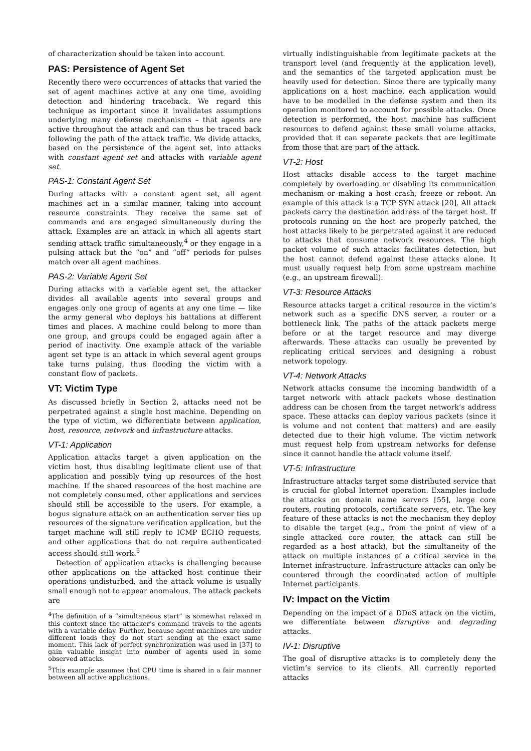of characterization should be taken into account.
PAS: Persistence of Agent Set
Recently there were occurrences of attacks that varied the set of agent machines active at any one time, avoiding detection and hindering traceback. We regard this technique as important since it invalidates assumptions underlying many defense mechanisms – that agents are active throughout the attack and can thus be traced back following the path of the attack traffic. We divide attacks, based on the persistence of the agent set, into attacks with constant agent set and attacks with variable agent set.
PAS-1: Constant Agent Set
During attacks with a constant agent set, all agent machines act in a similar manner, taking into account resource constraints. They receive the same set of commands and are engaged simultaneously during the attack. Examples are an attack in which all agents start sending attack traffic simultaneously,<sup>4</sup> or they engage in a pulsing attack but the “on” and “off” periods for pulses match over all agent machines.
PAS-2: Variable Agent Set
During attacks with a variable agent set, the attacker divides all available agents into several groups and engages only one group of agents at any one time — like the army general who deploys his battalions at different times and places. A machine could belong to more than one group, and groups could be engaged again after a period of inactivity. One example attack of the variable agent set type is an attack in which several agent groups take turns pulsing, thus flooding the victim with a constant flow of packets.
VT: Victim Type
As discussed briefly in Section 2, attacks need not be perpetrated against a single host machine. Depending on the type of victim, we differentiate between application, host, resource, network and infrastructure attacks.
VT-1: Application
Application attacks target a given application on the victim host, thus disabling legitimate client use of that application and possibly tying up resources of the host machine. If the shared resources of the host machine are not completely consumed, other applications and services should still be accessible to the users. For example, a bogus signature attack on an authentication server ties up resources of the signature verification application, but the target machine will still reply to ICMP ECHO requests, and other applications that do not require authenticated access should still work.<sup>5</sup>
Detection of application attacks is challenging because other applications on the attacked host continue their operations undisturbed, and the attack volume is usually small enough not to appear anomalous. The attack packets are
<sup>4</sup> The definition of a “simultaneous start” is somewhat relaxed in this context since the attacker’s command travels to the agents with a variable delay. Further, because agent machines are under different loads they do not start sending at the exact same moment. This lack of perfect synchronization was used in [37] to gain valuable insight into number of agents used in some observed attacks.
<sup>5</sup> This example assumes that CPU time is shared in a fair manner between all active applications.
virtually indistinguishable from legitimate packets at the transport level (and frequently at the application level), and the semantics of the targeted application must be heavily used for detection. Since there are typically many applications on a host machine, each application would have to be modelled in the defense system and then its operation monitored to account for possible attacks. Once detection is performed, the host machine has sufficient resources to defend against these small volume attacks, provided that it can separate packets that are legitimate from those that are part of the attack.
VT-2: Host
Host attacks disable access to the target machine completely by overloading or disabling its communication mechanism or making a host crash, freeze or reboot. An example of this attack is a TCP SYN attack [20]. All attack packets carry the destination address of the target host. If protocols running on the host are properly patched, the host attacks likely to be perpetrated against it are reduced to attacks that consume network resources. The high packet volume of such attacks facilitates detection, but the host cannot defend against these attacks alone. It must usually request help from some upstream machine (e.g., an upstream firewall).
VT-3: Resource Attacks
Resource attacks target a critical resource in the victim’s network such as a specific DNS server, a router or a bottleneck link. The paths of the attack packets merge before or at the target resource and may diverge afterwards. These attacks can usually be prevented by replicating critical services and designing a robust network topology.
VT-4: Network Attacks
Network attacks consume the incoming bandwidth of a target network with attack packets whose destination address can be chosen from the target network’s address space. These attacks can deploy various packets (since it is volume and not content that matters) and are easily detected due to their high volume. The victim network must request help from upstream networks for defense since it cannot handle the attack volume itself.
VT-5: Infrastructure
Infrastructure attacks target some distributed service that is crucial for global Internet operation. Examples include the attacks on domain name servers [55], large core routers, routing protocols, certificate servers, etc. The key feature of these attacks is not the mechanism they deploy to disable the target (e.g., from the point of view of a single attacked core router, the attack can still be regarded as a host attack), but the simultaneity of the attack on multiple instances of a critical service in the Internet infrastructure. Infrastructure attacks can only be countered through the coordinated action of multiple Internet participants.
IV: Impact on the Victim
Depending on the impact of a DDoS attack on the victim, we differentiate between disruptive and degrading attacks.
IV-1: Disruptive
The goal of disruptive attacks is to completely deny the victim’s service to its clients. All currently reported attacks